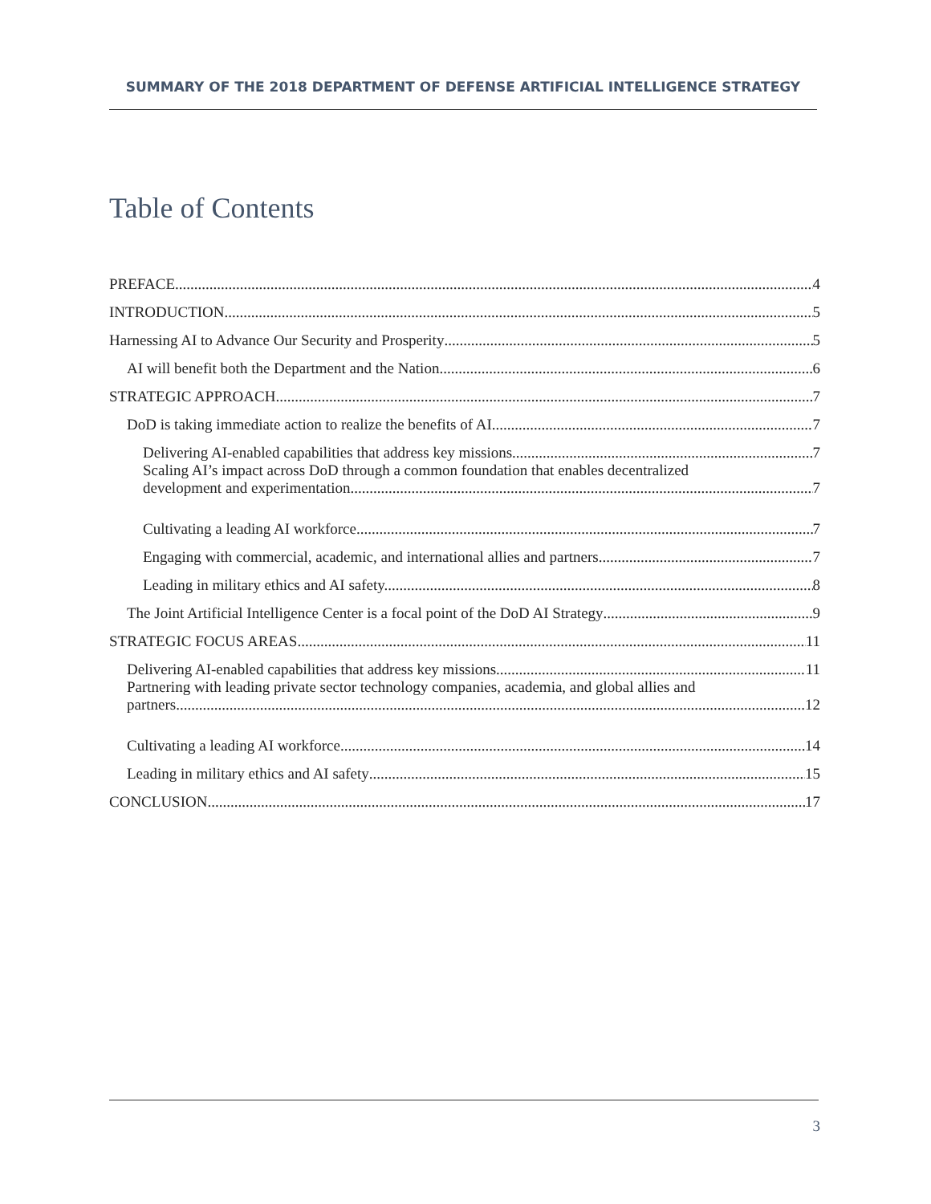SUMMARY OF THE 2018 DEPARTMENT OF DEFENSE ARTIFICIAL INTELLIGENCE STRATEGY
Table of Contents
PREFACE 4
INTRODUCTION 5
Harnessing AI to Advance Our Security and Prosperity 5
AI will benefit both the Department and the Nation 6
STRATEGIC APPROACH 7
DoD is taking immediate action to realize the benefits of AI 7
Delivering AI-enabled capabilities that address key missions. 7
Scaling AI’s impact across DoD through a common foundation that enables decentralized
development and experimentation. 7
Cultivating a leading AI workforce. 7
Engaging with commercial, academic, and international allies and partners. 7
Leading in military ethics and AI safety. 8
The Joint Artificial Intelligence Center is a focal point of the DoD AI Strategy 9
STRATEGIC FOCUS AREAS 11
Delivering AI-enabled capabilities that address key missions 11
Partnering with leading private sector technology companies, academia, and global allies and
partners 12
Cultivating a leading AI workforce 14
Leading in military ethics and AI safety 15
CONCLUSION 17
3